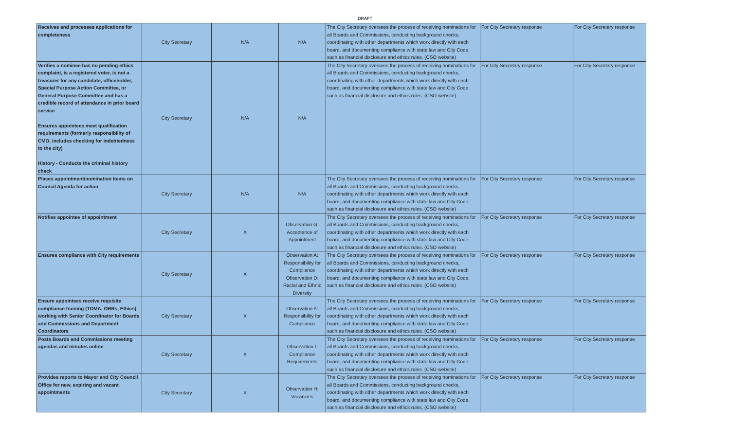DRAFT
| Receives and processes applications for completeness | City Secretary | N/A | N/A | The City Secretary oversees the process of receiving nominations for all Boards and Commissions, conducting background checks, coordinating with other departments which work directly with each board, and documenting compliance with state law and City Code, such as financial disclosure and ethics rules. (CSO website) | For City Secretary response | For City Secretary response |
| Verifies a nominee has no pending ethics complaint, is a registered voter, is not a treasurer for any candidate, officeholder, Special Purpose Action Committee, or General Purpose Committee and has a credible record of attendance in prior board service Ensures appointees meet qualification requirements (formerly responsibility of CMO, includes checking for indebtedness to the city) History - Conducts the criminal history check | City Secretary | N/A | N/A | The City Secretary oversees the process of receiving nominations for all Boards and Commissions, conducting background checks, coordinating with other departments which work directly with each board, and documenting compliance with state law and City Code, such as financial disclosure and ethics rules. (CSO website) | For City Secretary response | For City Secretary response |
| Places appointment/nomination items on Council Agenda for action | City Secretary | N/A | N/A | The City Secretary oversees the process of receiving nominations for all Boards and Commissions, conducting background checks, coordinating with other departments which work directly with each board, and documenting compliance with state law and City Code, such as financial disclosure and ethics rules. (CSO website) | For City Secretary response | For City Secretary response |
| Notifies appointee of appointment | City Secretary | X | Observation G: Acceptance of Appointment | The City Secretary oversees the process of receiving nominations for all Boards and Commissions, conducting background checks, coordinating with other departments which work directly with each board, and documenting compliance with state law and City Code, such as financial disclosure and ethics rules. (CSO website) | For City Secretary response | For City Secretary response |
| Ensures compliance with City requirements | City Secretary | X | Observation A: Responsibility for Compliance Observation D: Racial and Ethnic Diversity | The City Secretary oversees the process of receiving nominations for all Boards and Commissions, conducting background checks, coordinating with other departments which work directly with each board, and documenting compliance with state law and City Code, such as financial disclosure and ethics rules. (CSO website) | For City Secretary response | For City Secretary response |
| Ensure appointees receive requisite compliance training (TOMA, ORRs, Ethics) working with Senior Coordinator for Boards and Commissions and Department Coordinators | City Secretary | X | Observation A: Responsibility for Compliance | The City Secretary oversees the process of receiving nominations for all Boards and Commissions, conducting background checks, coordinating with other departments which work directly with each board, and documenting compliance with state law and City Code, such as financial disclosure and ethics rules. (CSO website) | For City Secretary response | For City Secretary response |
| Posts Boards and Commissions meeting agendas and minutes online | City Secretary | X | Observation I: Compliance Requirements | The City Secretary oversees the process of receiving nominations for all Boards and Commissions, conducting background checks, coordinating with other departments which work directly with each board, and documenting compliance with state law and City Code, such as financial disclosure and ethics rules. (CSO website) | For City Secretary response | For City Secretary response |
| Provides reports to Mayor and City Council Office for new, expiring and vacant appointments | City Secretary | X | Observation H: Vacancies | The City Secretary oversees the process of receiving nominations for all Boards and Commissions, conducting background checks, coordinating with other departments which work directly with each board, and documenting compliance with state law and City Code, such as financial disclosure and ethics rules. (CSO website) | For City Secretary response | For City Secretary response |